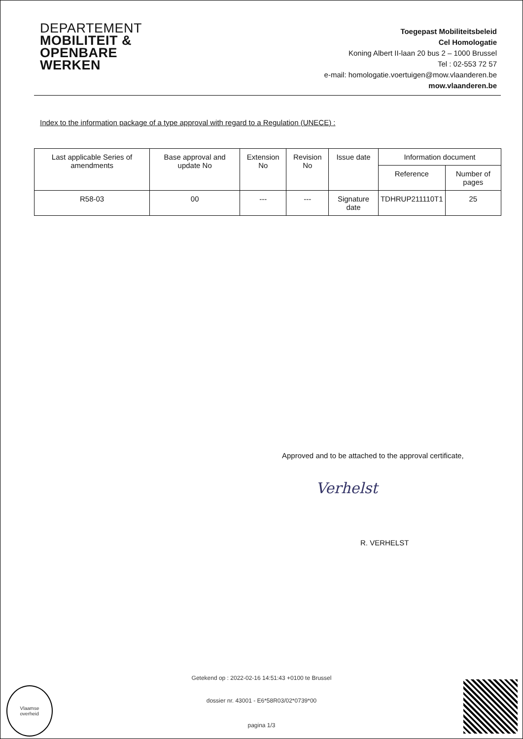DEPARTEMENT
MOBILITEIT &
OPENBARE
WERKEN
Toegepast Mobiliteitsbeleid
Cel Homologatie
Koning Albert II-laan 20 bus 2 – 1000 Brussel
Tel : 02-553 72 57
e-mail: homologatie.voertuigen@mow.vlaanderen.be
mow.vlaanderen.be
Index to the information package of a type approval with regard to a Regulation (UNECE) :
| Last applicable Series of amendments | Base approval and update No | Extension No | Revision No | Issue date | Information document | |
| --- | --- | --- | --- | --- | --- | --- |
| | | | | | Reference | Number of pages |
| R58-03 | 00 | --- | --- | Signature date | TDHRUP211110T1 | 25 |
Approved and to be attached to the approval certificate,
Verhelst
R. VERHELST
Getekend op : 2022-02-16 14:51:43 +0100 te Brussel
dossier nr. 43001 - E6*58R03/02*0739*00
pagina 1/3
Vlaamse
overheid